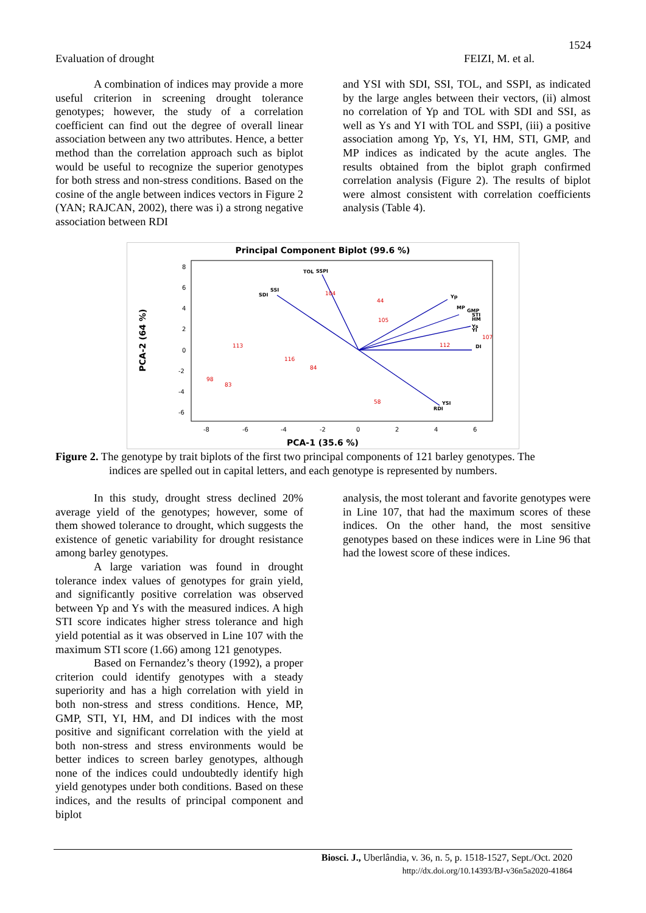1524
Evaluation of drought FEIZI, M. et al.
A combination of indices may provide a more useful criterion in screening drought tolerance genotypes; however, the study of a correlation coefficient can find out the degree of overall linear association between any two attributes. Hence, a better method than the correlation approach such as biplot would be useful to recognize the superior genotypes for both stress and non-stress conditions. Based on the cosine of the angle between indices vectors in Figure 2 (YAN; RAJCAN, 2002), there was i) a strong negative association between RDI
and YSI with SDI, SSI, TOL, and SSPI, as indicated by the large angles between their vectors, (ii) almost no correlation of Yp and TOL with SDI and SSI, as well as Ys and YI with TOL and SSPI, (iii) a positive association among Yp, Ys, YI, HM, STI, GMP, and MP indices as indicated by the acute angles. The results obtained from the biplot graph confirmed correlation analysis (Figure 2). The results of biplot were almost consistent with correlation coefficients analysis (Table 4).
Principal Component Biplot (99.6 %)
8
6
4
2
0
-2
-4
-6
-8
-6
-4
-2
0
2
4
6
PCA-1 (35.6 %)
PCA-2 (64 %)
SSPI
TOL
SSI
SDI
Yp
MP
GMP
STI
HM
Ys
YI
DI
RDI
YSI
104
44
113
98
83
58
107
116
84
105
112
Figure 2. The genotype by trait biplots of the first two principal components of 121 barley genotypes. The
indices are spelled out in capital letters, and each genotype is represented by numbers.
In this study, drought stress declined 20% average yield of the genotypes; however, some of them showed tolerance to drought, which suggests the existence of genetic variability for drought resistance among barley genotypes.
A large variation was found in drought tolerance index values of genotypes for grain yield, and significantly positive correlation was observed between Yp and Ys with the measured indices. A high STI score indicates higher stress tolerance and high yield potential as it was observed in Line 107 with the maximum STI score (1.66) among 121 genotypes.
Based on Fernandez’s theory (1992), a proper criterion could identify genotypes with a steady superiority and has a high correlation with yield in both non-stress and stress conditions. Hence, MP, GMP, STI, YI, HM, and DI indices with the most positive and significant correlation with the yield at both non-stress and stress environments would be better indices to screen barley genotypes, although none of the indices could undoubtedly identify high yield genotypes under both conditions. Based on these indices, and the results of principal component and biplot
analysis, the most tolerant and favorite genotypes were in Line 107, that had the maximum scores of these indices. On the other hand, the most sensitive genotypes based on these indices were in Line 96 that had the lowest score of these indices.
Biosci. J., Uberlândia, v. 36, n. 5, p. 1518-1527, Sept./Oct. 2020
http://dx.doi.org/10.14393/BJ-v36n5a2020-41864